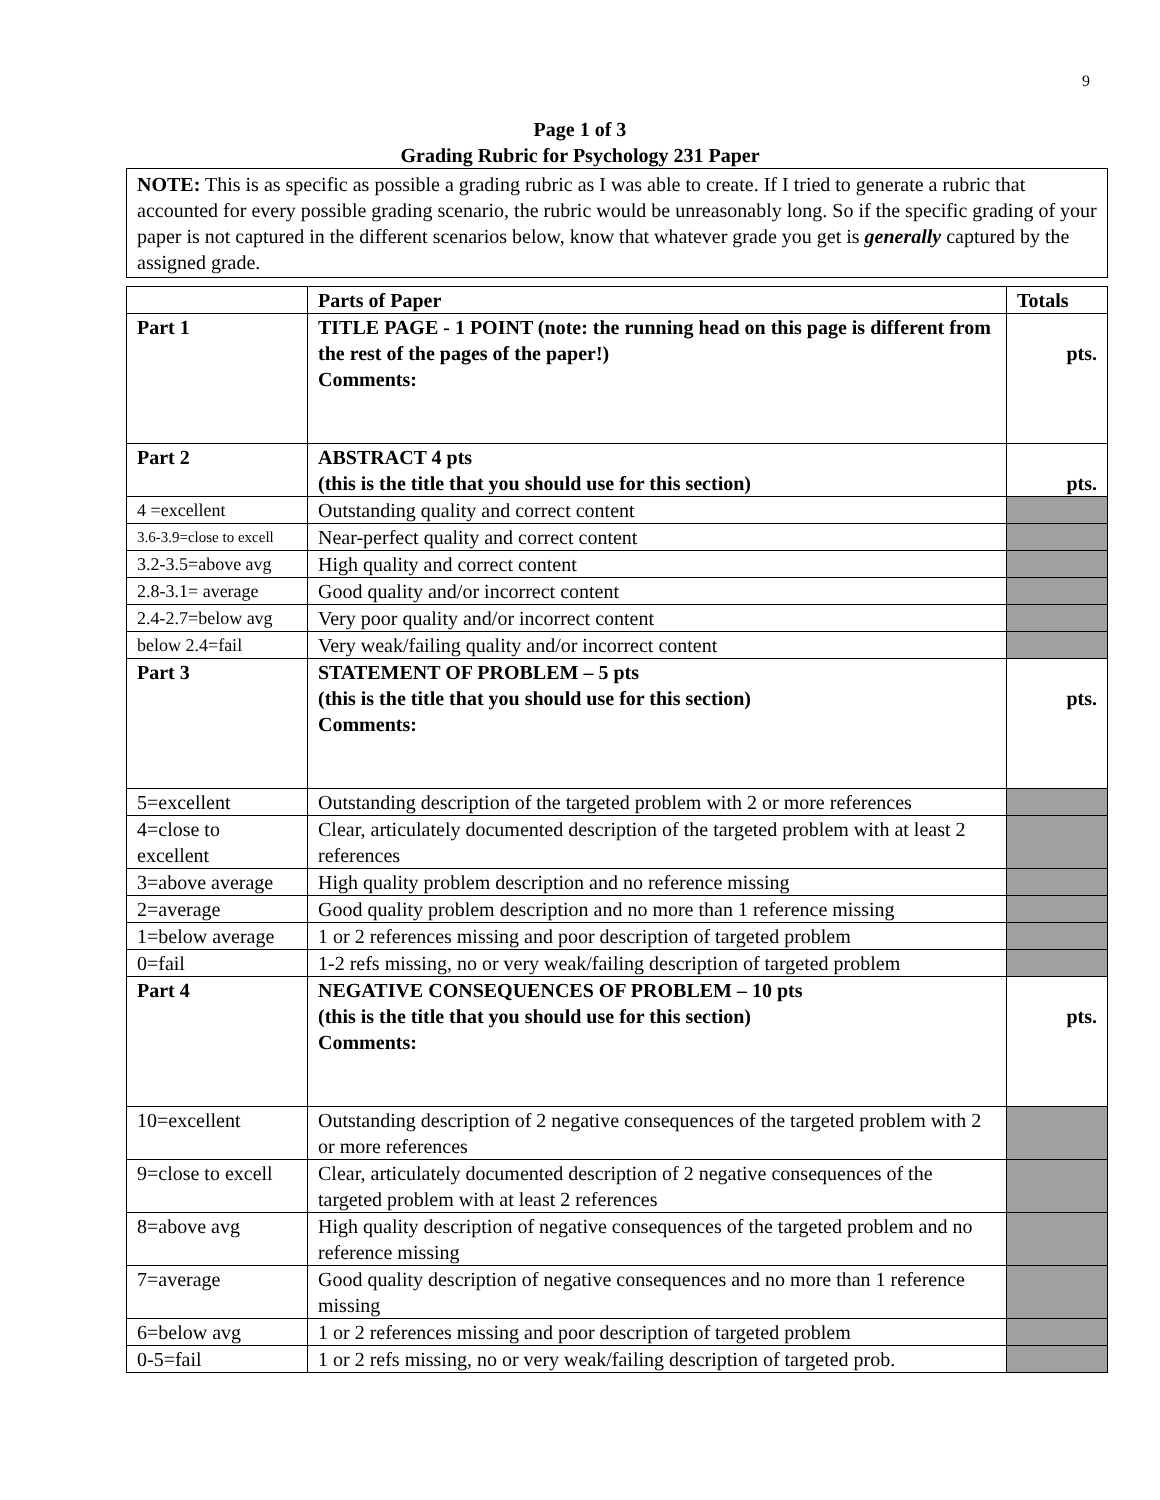9
Page 1 of 3
Grading Rubric for Psychology 231 Paper
NOTE: This is as specific as possible a grading rubric as I was able to create. If I tried to generate a rubric that accounted for every possible grading scenario, the rubric would be unreasonably long. So if the specific grading of your paper is not captured in the different scenarios below, know that whatever grade you get is generally captured by the assigned grade.
| | Parts of Paper | Totals |
| --- | --- | --- |
| Part 1 | TITLE PAGE - 1 POINT (note: the running head on this page is different from the rest of the pages of the paper!) Comments: | pts. |
| Part 2 | ABSTRACT 4 pts (this is the title that you should use for this section) | pts. |
| 4 =excellent | Outstanding quality and correct content | |
| 3.6-3.9=close to excell | Near-perfect quality and correct content | |
| 3.2-3.5=above avg | High quality and correct content | |
| 2.8-3.1= average | Good quality and/or incorrect content | |
| 2.4-2.7=below avg | Very poor quality and/or incorrect content | |
| below 2.4=fail | Very weak/failing quality and/or incorrect content | |
| Part 3 | STATEMENT OF PROBLEM – 5 pts (this is the title that you should use for this section) Comments: | pts. |
| 5=excellent | Outstanding description of the targeted problem with 2 or more references | |
| 4=close to excellent | Clear, articulately documented description of the targeted problem with at least 2 references | |
| 3=above average | High quality problem description and no reference missing | |
| 2=average | Good quality problem description and no more than 1 reference missing | |
| 1=below average | 1 or 2 references missing and poor description of targeted problem | |
| 0=fail | 1-2 refs missing, no or very weak/failing description of targeted problem | |
| Part 4 | NEGATIVE CONSEQUENCES OF PROBLEM – 10 pts (this is the title that you should use for this section) Comments: | pts. |
| 10=excellent | Outstanding description of 2 negative consequences of the targeted problem with 2 or more references | |
| 9=close to excell | Clear, articulately documented description of 2 negative consequences of the targeted problem with at least 2 references | |
| 8=above avg | High quality description of negative consequences of the targeted problem and no reference missing | |
| 7=average | Good quality description of negative consequences and no more than 1 reference missing | |
| 6=below avg | 1 or 2 references missing and poor description of targeted problem | |
| 0-5=fail | 1 or 2 refs missing, no or very weak/failing description of targeted prob. | |